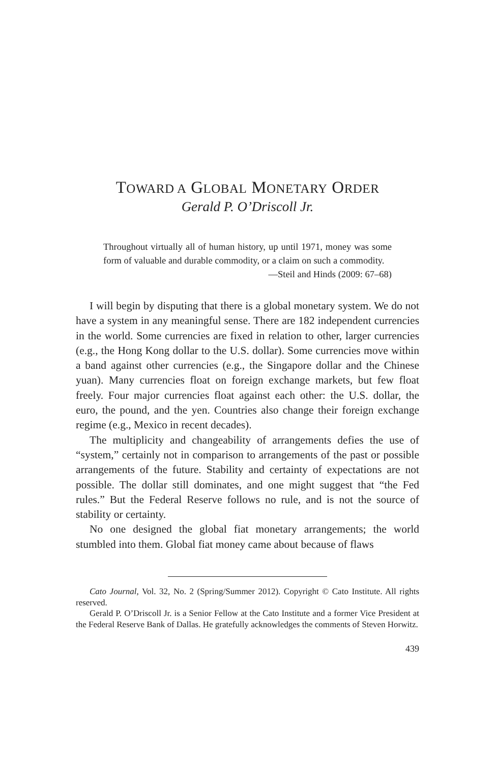TOWARD A GLOBAL MONETARY ORDER
Gerald P. O’Driscoll Jr.
Throughout virtually all of human history, up until 1971, money was some form of valuable and durable commodity, or a claim on such a commodity.
—Steil and Hinds (2009: 67–68)
I will begin by disputing that there is a global monetary system. We do not have a system in any meaningful sense. There are 182 independent currencies in the world. Some currencies are fixed in relation to other, larger currencies (e.g., the Hong Kong dollar to the U.S. dollar). Some currencies move within a band against other currencies (e.g., the Singapore dollar and the Chinese yuan). Many currencies float on foreign exchange markets, but few float freely. Four major currencies float against each other: the U.S. dollar, the euro, the pound, and the yen. Countries also change their foreign exchange regime (e.g., Mexico in recent decades).
The multiplicity and changeability of arrangements defies the use of “system,” certainly not in comparison to arrangements of the past or possible arrangements of the future. Stability and certainty of expectations are not possible. The dollar still dominates, and one might suggest that “the Fed rules.” But the Federal Reserve follows no rule, and is not the source of stability or certainty.
No one designed the global fiat monetary arrangements; the world stumbled into them. Global fiat money came about because of flaws
Cato Journal, Vol. 32, No. 2 (Spring/Summer 2012). Copyright © Cato Institute. All rights reserved.
Gerald P. O’Driscoll Jr. is a Senior Fellow at the Cato Institute and a former Vice President at the Federal Reserve Bank of Dallas. He gratefully acknowledges the comments of Steven Horwitz.
439